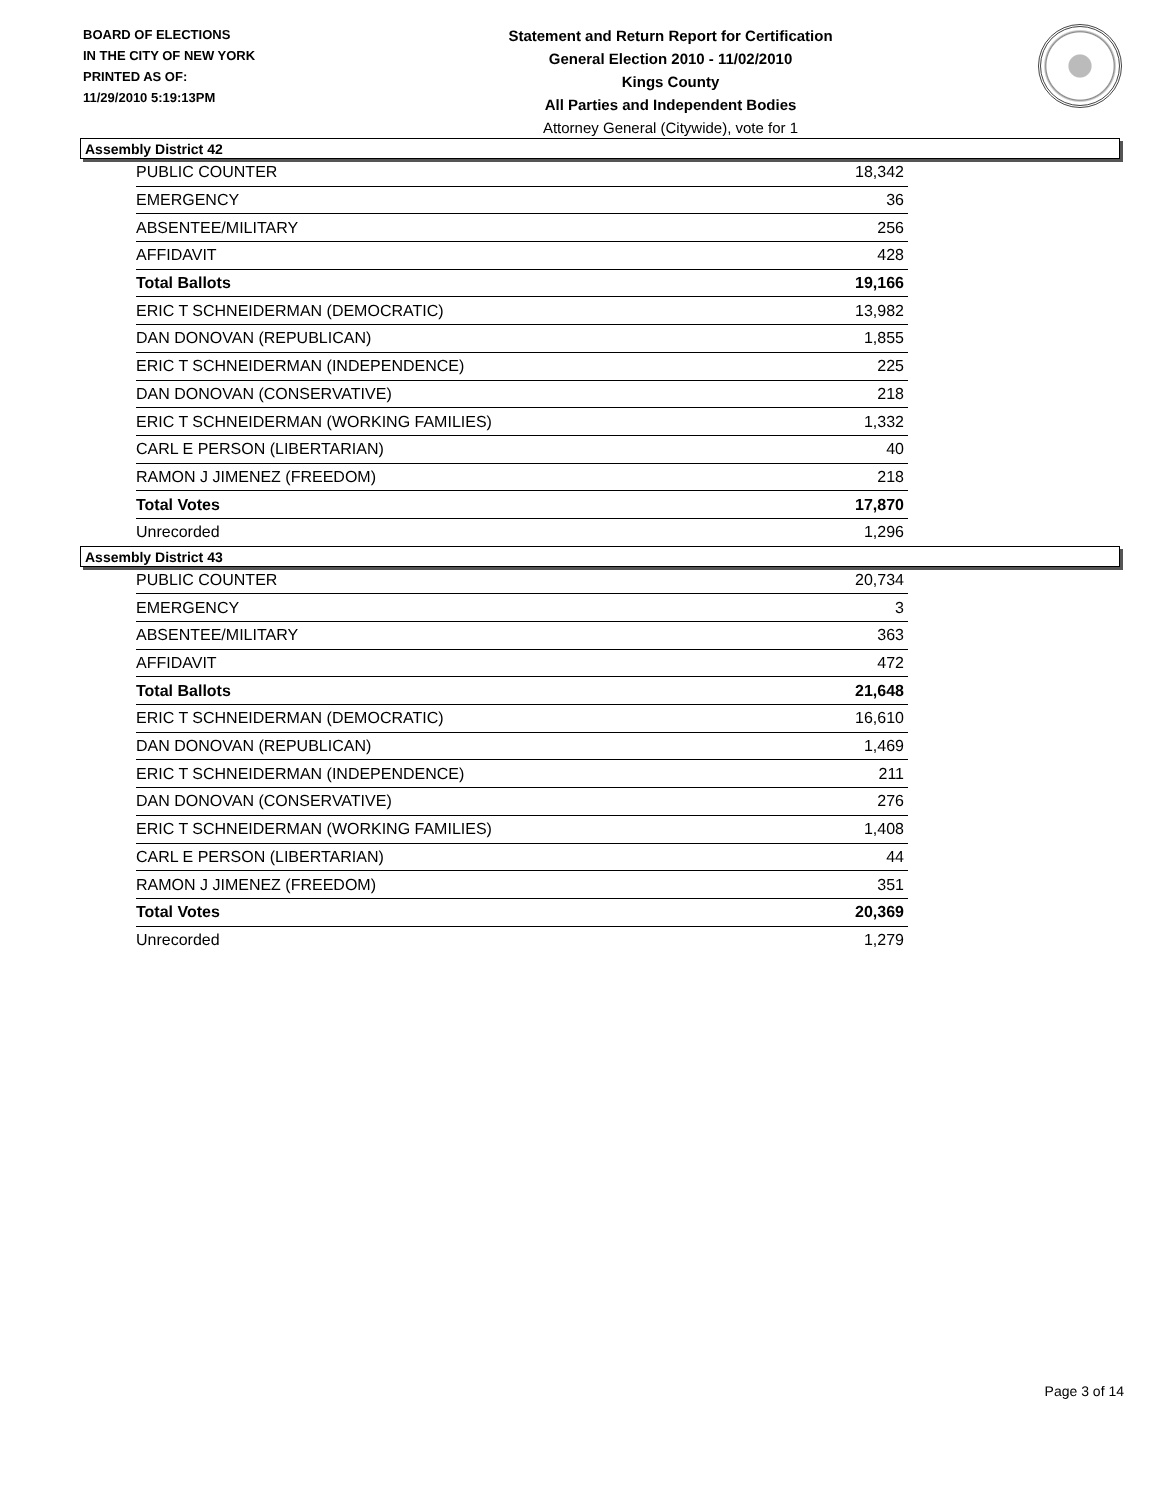BOARD OF ELECTIONS
IN THE CITY OF NEW YORK
PRINTED AS OF:
11/29/2010 5:19:13PM
Statement and Return Report for Certification
General Election 2010 - 11/02/2010
Kings County
All Parties and Independent Bodies
Attorney General (Citywide), vote for 1
Assembly District 42
| PUBLIC COUNTER | 18,342 |
| EMERGENCY | 36 |
| ABSENTEE/MILITARY | 256 |
| AFFIDAVIT | 428 |
| Total Ballots | 19,166 |
| ERIC T SCHNEIDERMAN (DEMOCRATIC) | 13,982 |
| DAN DONOVAN (REPUBLICAN) | 1,855 |
| ERIC T SCHNEIDERMAN (INDEPENDENCE) | 225 |
| DAN DONOVAN (CONSERVATIVE) | 218 |
| ERIC T SCHNEIDERMAN (WORKING FAMILIES) | 1,332 |
| CARL E PERSON (LIBERTARIAN) | 40 |
| RAMON J JIMENEZ (FREEDOM) | 218 |
| Total Votes | 17,870 |
| Unrecorded | 1,296 |
Assembly District 43
| PUBLIC COUNTER | 20,734 |
| EMERGENCY | 3 |
| ABSENTEE/MILITARY | 363 |
| AFFIDAVIT | 472 |
| Total Ballots | 21,648 |
| ERIC T SCHNEIDERMAN (DEMOCRATIC) | 16,610 |
| DAN DONOVAN (REPUBLICAN) | 1,469 |
| ERIC T SCHNEIDERMAN (INDEPENDENCE) | 211 |
| DAN DONOVAN (CONSERVATIVE) | 276 |
| ERIC T SCHNEIDERMAN (WORKING FAMILIES) | 1,408 |
| CARL E PERSON (LIBERTARIAN) | 44 |
| RAMON J JIMENEZ (FREEDOM) | 351 |
| Total Votes | 20,369 |
| Unrecorded | 1,279 |
Page 3 of 14